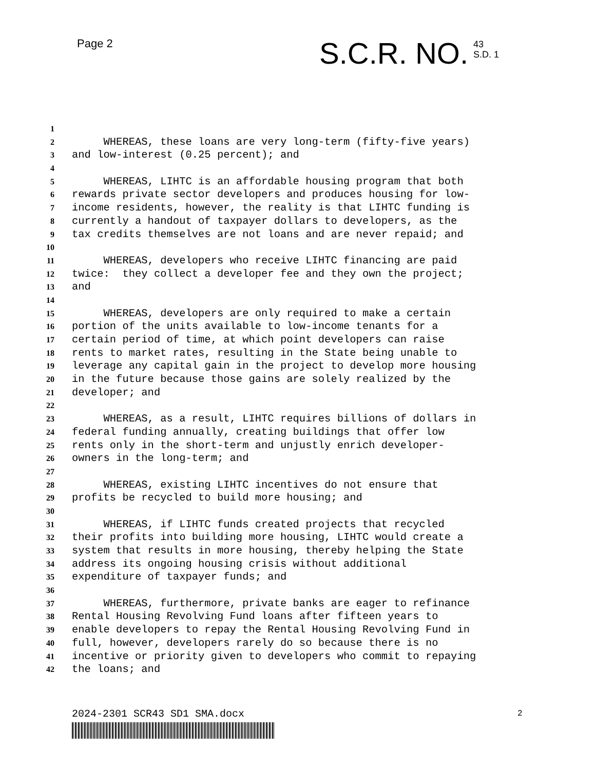Page 2 S.C.R. NO.
43
S.D. 1
1
2 WHEREAS, these loans are very long-term (fifty-five years)
3 and low-interest (0.25 percent); and
4
5 WHEREAS, LIHTC is an affordable housing program that both
6 rewards private sector developers and produces housing for low-
7 income residents, however, the reality is that LIHTC funding is
8 currently a handout of taxpayer dollars to developers, as the
9 tax credits themselves are not loans and are never repaid; and
10
11 WHEREAS, developers who receive LIHTC financing are paid
12 twice: they collect a developer fee and they own the project;
13 and
14
15 WHEREAS, developers are only required to make a certain
16 portion of the units available to low-income tenants for a
17 certain period of time, at which point developers can raise
18 rents to market rates, resulting in the State being unable to
19 leverage any capital gain in the project to develop more housing
20 in the future because those gains are solely realized by the
21 developer; and
22
23 WHEREAS, as a result, LIHTC requires billions of dollars in
24 federal funding annually, creating buildings that offer low
25 rents only in the short-term and unjustly enrich developer-
26 owners in the long-term; and
27
28 WHEREAS, existing LIHTC incentives do not ensure that
29 profits be recycled to build more housing; and
30
31 WHEREAS, if LIHTC funds created projects that recycled
32 their profits into building more housing, LIHTC would create a
33 system that results in more housing, thereby helping the State
34 address its ongoing housing crisis without additional
35 expenditure of taxpayer funds; and
36
37 WHEREAS, furthermore, private banks are eager to refinance
38 Rental Housing Revolving Fund loans after fifteen years to
39 enable developers to repay the Rental Housing Revolving Fund in
40 full, however, developers rarely do so because there is no
41 incentive or priority given to developers who commit to repaying
42 the loans; and
2024-2301 SCR43 SD1 SMA.docx 2